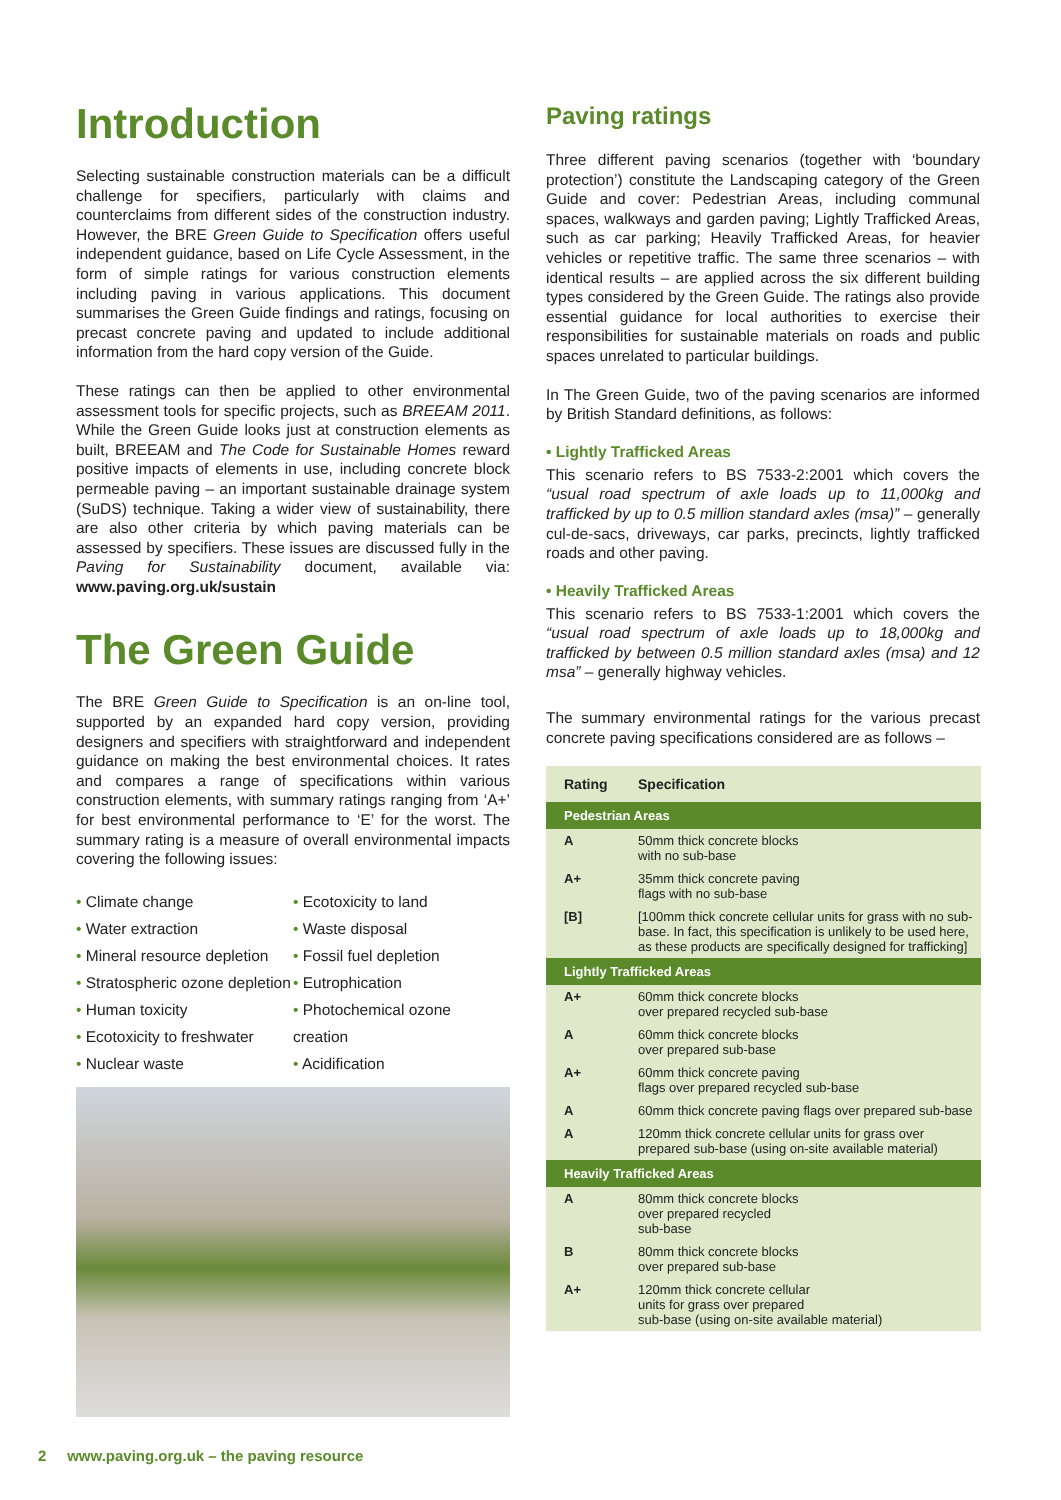Introduction
Selecting sustainable construction materials can be a difficult challenge for specifiers, particularly with claims and counterclaims from different sides of the construction industry. However, the BRE Green Guide to Specification offers useful independent guidance, based on Life Cycle Assessment, in the form of simple ratings for various construction elements including paving in various applications. This document summarises the Green Guide findings and ratings, focusing on precast concrete paving and updated to include additional information from the hard copy version of the Guide.
These ratings can then be applied to other environmental assessment tools for specific projects, such as BREEAM 2011. While the Green Guide looks just at construction elements as built, BREEAM and The Code for Sustainable Homes reward positive impacts of elements in use, including concrete block permeable paving – an important sustainable drainage system (SuDS) technique. Taking a wider view of sustainability, there are also other criteria by which paving materials can be assessed by specifiers. These issues are discussed fully in the Paving for Sustainability document, available via: www.paving.org.uk/sustain
The Green Guide
The BRE Green Guide to Specification is an on-line tool, supported by an expanded hard copy version, providing designers and specifiers with straightforward and independent guidance on making the best environmental choices. It rates and compares a range of specifications within various construction elements, with summary ratings ranging from ‘A+’ for best environmental performance to ‘E’ for the worst. The summary rating is a measure of overall environmental impacts covering the following issues:
• Climate change
• Water extraction
• Mineral resource depletion
• Stratospheric ozone depletion
• Human toxicity
• Ecotoxicity to freshwater
• Nuclear waste
• Ecotoxicity to land
• Waste disposal
• Fossil fuel depletion
• Eutrophication
• Photochemical ozone creation
• Acidification
Paving ratings
Three different paving scenarios (together with ‘boundary protection’) constitute the Landscaping category of the Green Guide and cover: Pedestrian Areas, including communal spaces, walkways and garden paving; Lightly Trafficked Areas, such as car parking; Heavily Trafficked Areas, for heavier vehicles or repetitive traffic. The same three scenarios – with identical results – are applied across the six different building types considered by the Green Guide. The ratings also provide essential guidance for local authorities to exercise their responsibilities for sustainable materials on roads and public spaces unrelated to particular buildings.
In The Green Guide, two of the paving scenarios are informed by British Standard definitions, as follows:
• Lightly Trafficked Areas
This scenario refers to BS 7533-2:2001 which covers the “usual road spectrum of axle loads up to 11,000kg and trafficked by up to 0.5 million standard axles (msa)” – generally cul-de-sacs, driveways, car parks, precincts, lightly trafficked roads and other paving.
• Heavily Trafficked Areas
This scenario refers to BS 7533-1:2001 which covers the “usual road spectrum of axle loads up to 18,000kg and trafficked by between 0.5 million standard axles (msa) and 12 msa” – generally highway vehicles.
The summary environmental ratings for the various precast concrete paving specifications considered are as follows –
| Rating | Specification |
| --- | --- |
| Pedestrian Areas | |
| A | 50mm thick concrete blocks with no sub-base |
| A+ | 35mm thick concrete paving flags with no sub-base |
| [B] | [100mm thick concrete cellular units for grass with no sub-base. In fact, this specification is unlikely to be used here, as these products are specifically designed for trafficking] |
| Lightly Trafficked Areas | |
| A+ | 60mm thick concrete blocks over prepared recycled sub-base |
| A | 60mm thick concrete blocks over prepared sub-base |
| A+ | 60mm thick concrete paving flags over prepared recycled sub-base |
| A | 60mm thick concrete paving flags over prepared sub-base |
| A | 120mm thick concrete cellular units for grass over prepared sub-base (using on-site available material) |
| Heavily Trafficked Areas | |
| A | 80mm thick concrete blocks over prepared recycled sub-base |
| B | 80mm thick concrete blocks over prepared sub-base |
| A+ | 120mm thick concrete cellular units for grass over prepared sub-base (using on-site available material) |
2 www.paving.org.uk – the paving resource